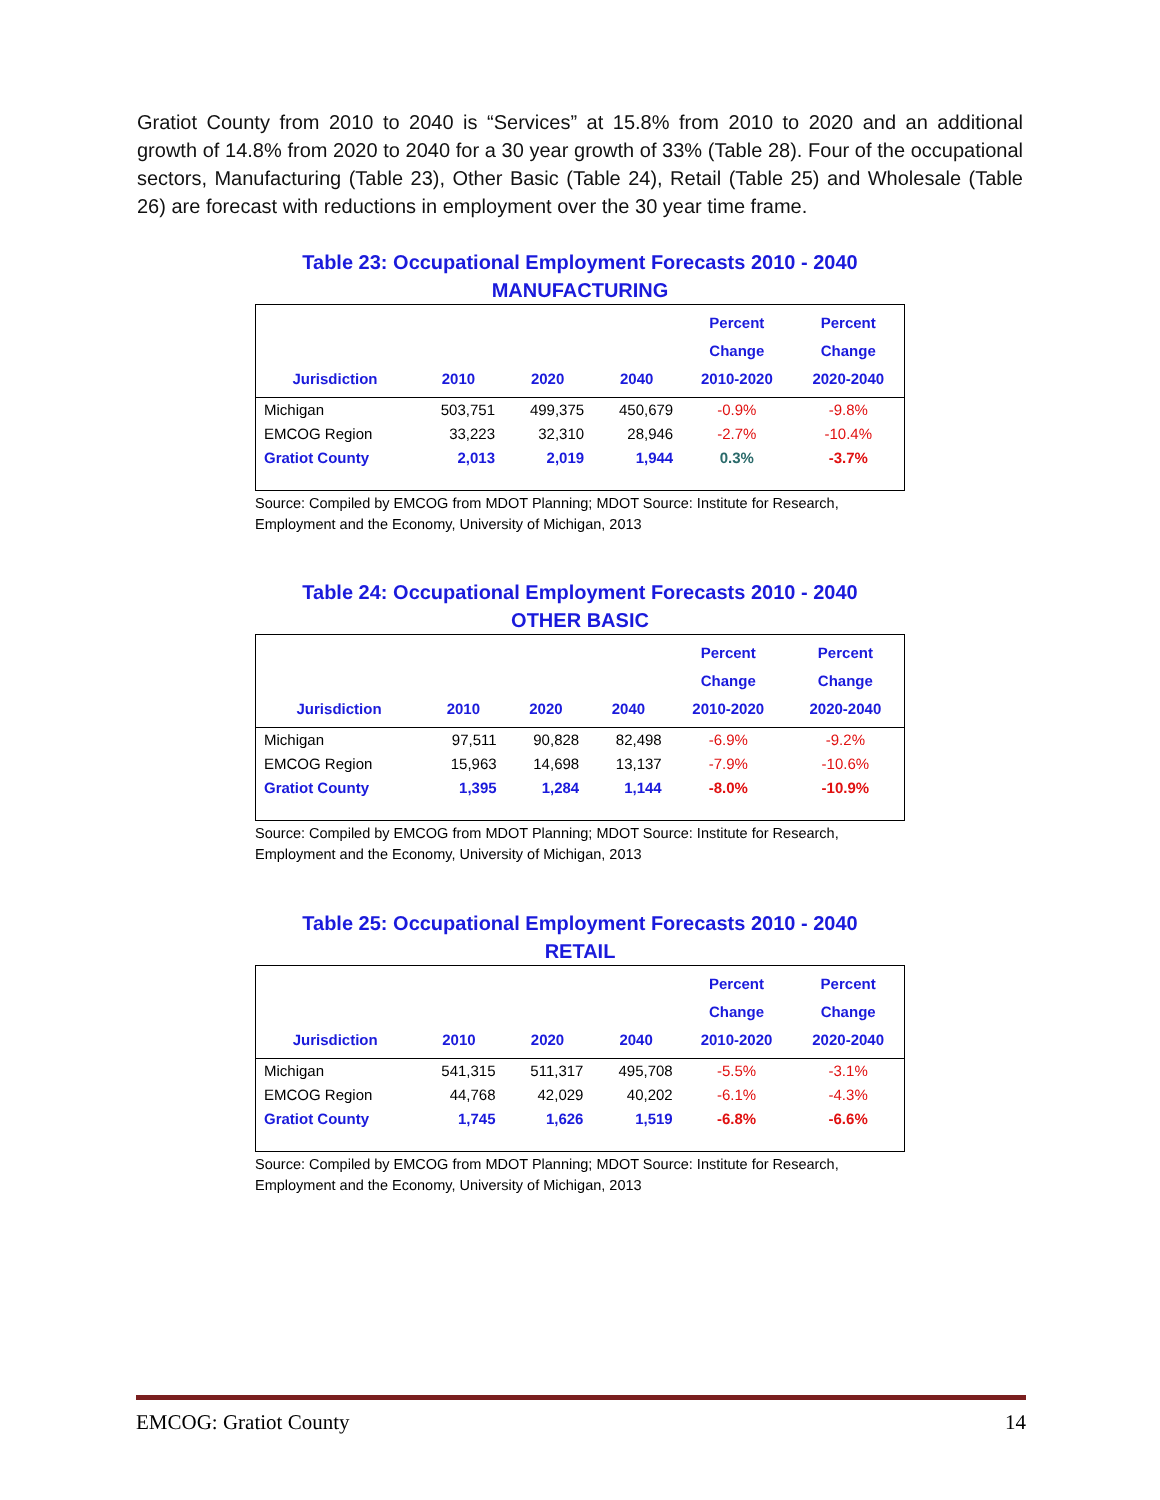Gratiot County from 2010 to 2040 is “Services” at 15.8% from 2010 to 2020 and an additional growth of 14.8% from 2020 to 2040 for a 30 year growth of 33% (Table 28). Four of the occupational sectors, Manufacturing (Table 23), Other Basic (Table 24), Retail (Table 25) and Wholesale (Table 26) are forecast with reductions in employment over the 30 year time frame.
Table 23: Occupational Employment Forecasts 2010 - 2040
MANUFACTURING
| Jurisdiction | 2010 | 2020 | 2040 | Percent Change 2010-2020 | Percent Change 2020-2040 |
| --- | --- | --- | --- | --- | --- |
| Michigan | 503,751 | 499,375 | 450,679 | -0.9% | -9.8% |
| EMCOG Region | 33,223 | 32,310 | 28,946 | -2.7% | -10.4% |
| Gratiot County | 2,013 | 2,019 | 1,944 | 0.3% | -3.7% |
Source: Compiled by EMCOG from MDOT Planning; MDOT Source: Institute for Research, Employment and the Economy, University of Michigan, 2013
Table 24: Occupational Employment Forecasts 2010 - 2040
OTHER BASIC
| Jurisdiction | 2010 | 2020 | 2040 | Percent Change 2010-2020 | Percent Change 2020-2040 |
| --- | --- | --- | --- | --- | --- |
| Michigan | 97,511 | 90,828 | 82,498 | -6.9% | -9.2% |
| EMCOG Region | 15,963 | 14,698 | 13,137 | -7.9% | -10.6% |
| Gratiot County | 1,395 | 1,284 | 1,144 | -8.0% | -10.9% |
Source: Compiled by EMCOG from MDOT Planning; MDOT Source: Institute for Research, Employment and the Economy, University of Michigan, 2013
Table 25: Occupational Employment Forecasts 2010 - 2040
RETAIL
| Jurisdiction | 2010 | 2020 | 2040 | Percent Change 2010-2020 | Percent Change 2020-2040 |
| --- | --- | --- | --- | --- | --- |
| Michigan | 541,315 | 511,317 | 495,708 | -5.5% | -3.1% |
| EMCOG Region | 44,768 | 42,029 | 40,202 | -6.1% | -4.3% |
| Gratiot County | 1,745 | 1,626 | 1,519 | -6.8% | -6.6% |
Source: Compiled by EMCOG from MDOT Planning; MDOT Source: Institute for Research, Employment and the Economy, University of Michigan, 2013
EMCOG: Gratiot County 14